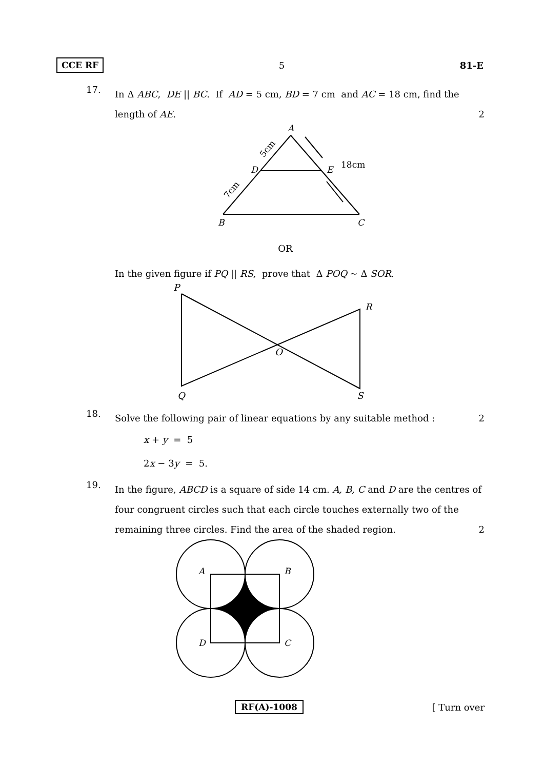CCE RF 5 81-E
17.
In Δ ABC, DE || BC. If AD = 5 cm, BD = 7 cm and AC = 18 cm, find the
length of AE. 2
A
D
E
B
C
18cm
5cm
7cm
OR
In the given figure if PQ || RS, prove that Δ POQ ~ Δ SOR.
P
R
O
Q
S
18.
Solve the following pair of linear equations by any suitable method : 2
x + y = 5
2x − 3y = 5.
19.
In the figure, ABCD is a square of side 14 cm. A, B, C and D are the centres of four congruent circles such that each circle touches externally two of the
remaining three circles. Find the area of the shaded region. 2
A
B
D
C
RF(A)-1008 [ Turn over